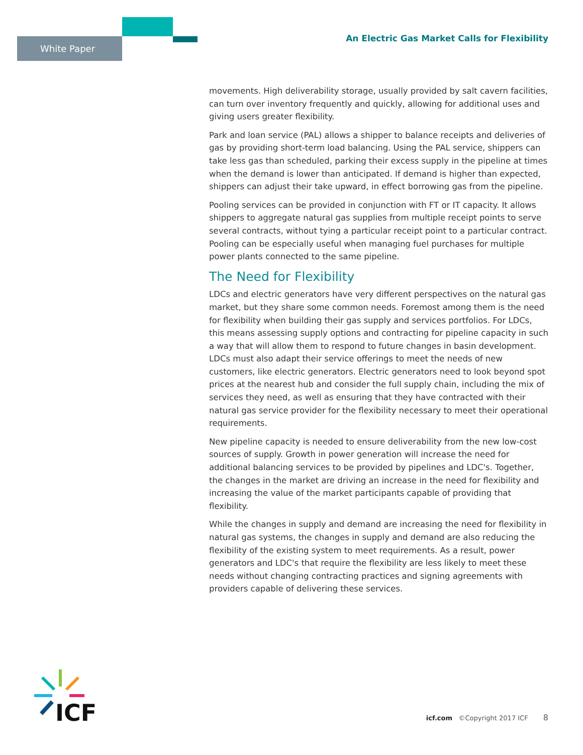White Paper
An Electric Gas Market Calls for Flexibility
movements. High deliverability storage, usually provided by salt cavern facilities, can turn over inventory frequently and quickly, allowing for additional uses and giving users greater flexibility.
Park and loan service (PAL) allows a shipper to balance receipts and deliveries of gas by providing short-term load balancing. Using the PAL service, shippers can take less gas than scheduled, parking their excess supply in the pipeline at times when the demand is lower than anticipated. If demand is higher than expected, shippers can adjust their take upward, in effect borrowing gas from the pipeline.
Pooling services can be provided in conjunction with FT or IT capacity. It allows shippers to aggregate natural gas supplies from multiple receipt points to serve several contracts, without tying a particular receipt point to a particular contract. Pooling can be especially useful when managing fuel purchases for multiple power plants connected to the same pipeline.
The Need for Flexibility
LDCs and electric generators have very different perspectives on the natural gas market, but they share some common needs. Foremost among them is the need for flexibility when building their gas supply and services portfolios. For LDCs, this means assessing supply options and contracting for pipeline capacity in such a way that will allow them to respond to future changes in basin development. LDCs must also adapt their service offerings to meet the needs of new customers, like electric generators. Electric generators need to look beyond spot prices at the nearest hub and consider the full supply chain, including the mix of services they need, as well as ensuring that they have contracted with their natural gas service provider for the flexibility necessary to meet their operational requirements.
New pipeline capacity is needed to ensure deliverability from the new low-cost sources of supply. Growth in power generation will increase the need for additional balancing services to be provided by pipelines and LDC's. Together, the changes in the market are driving an increase in the need for flexibility and increasing the value of the market participants capable of providing that flexibility.
While the changes in supply and demand are increasing the need for flexibility in natural gas systems, the changes in supply and demand are also reducing the flexibility of the existing system to meet requirements. As a result, power generators and LDC's that require the flexibility are less likely to meet these needs without changing contracting practices and signing agreements with providers capable of delivering these services.
ICF
icf.com ©Copyright 2017 ICF 8